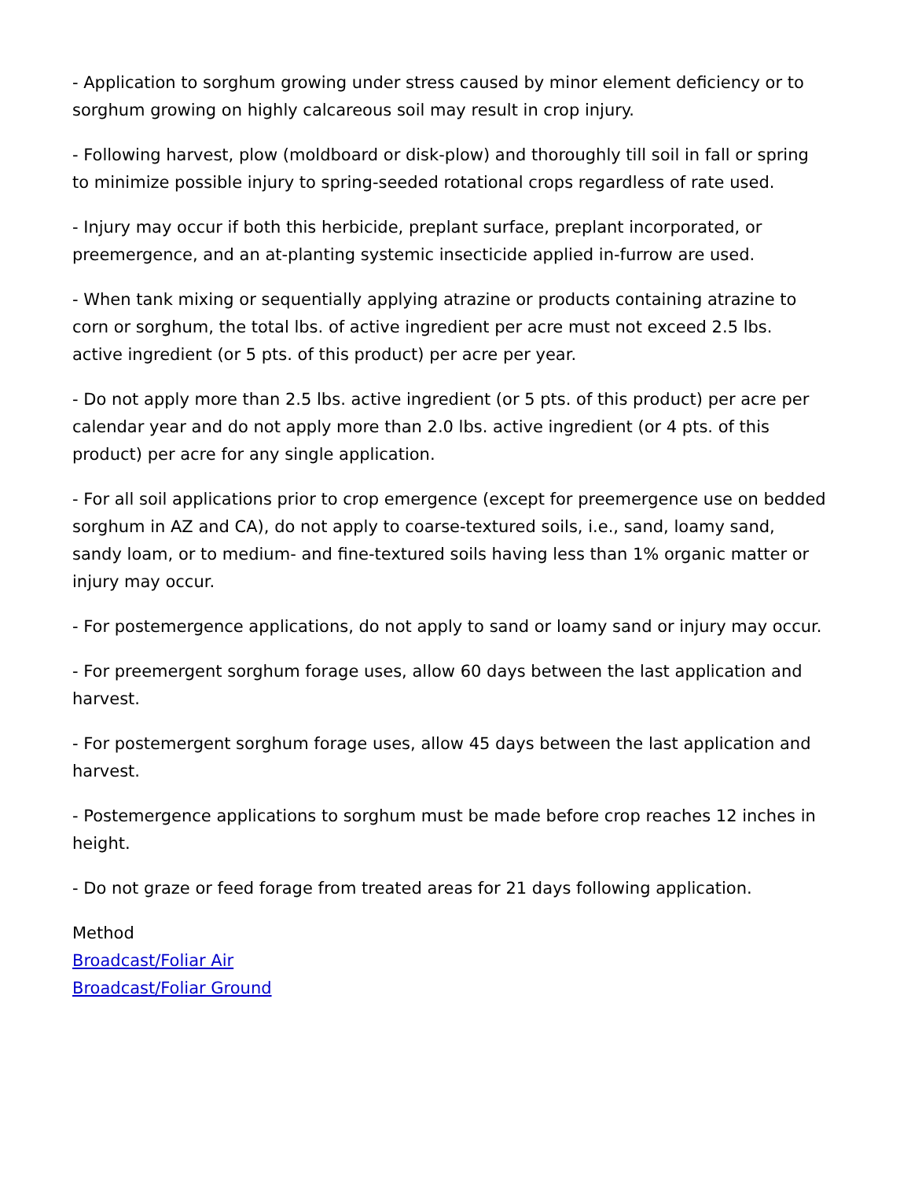- Application to sorghum growing under stress caused by minor element deficiency or to sorghum growing on highly calcareous soil may result in crop injury.
- Following harvest, plow (moldboard or disk-plow) and thoroughly till soil in fall or spring to minimize possible injury to spring-seeded rotational crops regardless of rate used.
- Injury may occur if both this herbicide, preplant surface, preplant incorporated, or preemergence, and an at-planting systemic insecticide applied in-furrow are used.
- When tank mixing or sequentially applying atrazine or products containing atrazine to corn or sorghum, the total lbs. of active ingredient per acre must not exceed 2.5 lbs. active ingredient (or 5 pts. of this product) per acre per year.
- Do not apply more than 2.5 lbs. active ingredient (or 5 pts. of this product) per acre per calendar year and do not apply more than 2.0 lbs. active ingredient (or 4 pts. of this product) per acre for any single application.
- For all soil applications prior to crop emergence (except for preemergence use on bedded sorghum in AZ and CA), do not apply to coarse-textured soils, i.e., sand, loamy sand, sandy loam, or to medium- and fine-textured soils having less than 1% organic matter or injury may occur.
- For postemergence applications, do not apply to sand or loamy sand or injury may occur.
- For preemergent sorghum forage uses, allow 60 days between the last application and harvest.
- For postemergent sorghum forage uses, allow 45 days between the last application and harvest.
- Postemergence applications to sorghum must be made before crop reaches 12 inches in height.
- Do not graze or feed forage from treated areas for 21 days following application.
Method
Broadcast/Foliar Air
Broadcast/Foliar Ground